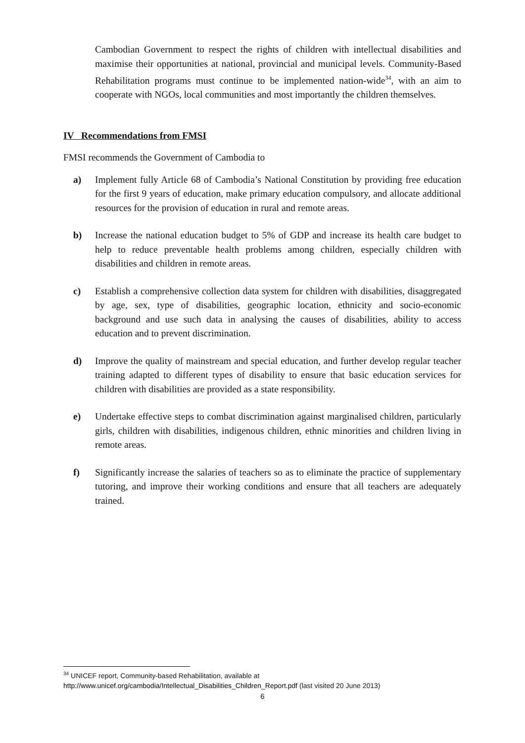Cambodian Government to respect the rights of children with intellectual disabilities and maximise their opportunities at national, provincial and municipal levels. Community-Based Rehabilitation programs must continue to be implemented nation-wide<sup>34</sup>, with an aim to cooperate with NGOs, local communities and most importantly the children themselves.
IV Recommendations from FMSI
FMSI recommends the Government of Cambodia to
a) Implement fully Article 68 of Cambodia’s National Constitution by providing free education for the first 9 years of education, make primary education compulsory, and allocate additional resources for the provision of education in rural and remote areas.
b) Increase the national education budget to 5% of GDP and increase its health care budget to help to reduce preventable health problems among children, especially children with disabilities and children in remote areas.
c) Establish a comprehensive collection data system for children with disabilities, disaggregated by age, sex, type of disabilities, geographic location, ethnicity and socio-economic background and use such data in analysing the causes of disabilities, ability to access education and to prevent discrimination.
d) Improve the quality of mainstream and special education, and further develop regular teacher training adapted to different types of disability to ensure that basic education services for children with disabilities are provided as a state responsibility.
e) Undertake effective steps to combat discrimination against marginalised children, particularly girls, children with disabilities, indigenous children, ethnic minorities and children living in remote areas.
f) Significantly increase the salaries of teachers so as to eliminate the practice of supplementary tutoring, and improve their working conditions and ensure that all teachers are adequately trained.
<sup>34</sup> UNICEF report, Community-based Rehabilitation, available at
http://www.unicef.org/cambodia/Intellectual_Disabilities_Children_Report.pdf (last visited 20 June 2013)
6